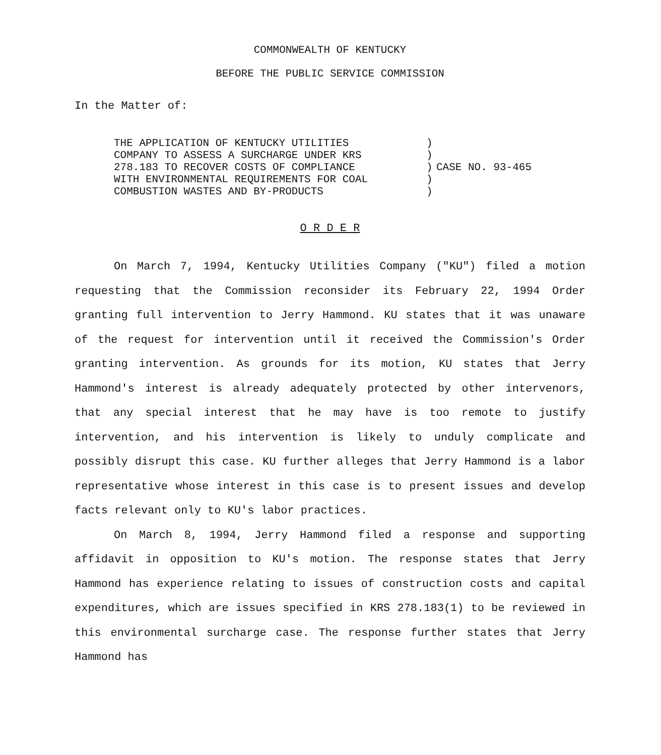COMMONWEALTH OF KENTUCKY
BEFORE THE PUBLIC SERVICE COMMISSION
In the Matter of:
THE APPLICATION OF KENTUCKY UTILITIES
COMPANY TO ASSESS A SURCHARGE UNDER KRS
278.183 TO RECOVER COSTS OF COMPLIANCE
WITH ENVIRONMENTAL REQUIREMENTS FOR COAL
COMBUSTION WASTES AND BY-PRODUCTS
)
)
)
)
)
CASE NO. 93-465
O R D E R
On March 7, 1994, Kentucky Utilities Company ("KU") filed a motion requesting that the Commission reconsider its February 22, 1994 Order granting full intervention to Jerry Hammond. KU states that it was unaware of the request for intervention until it received the Commission's Order granting intervention. As grounds for its motion, KU states that Jerry Hammond's interest is already adequately protected by other intervenors, that any special interest that he may have is too remote to justify intervention, and his intervention is likely to unduly complicate and possibly disrupt this case. KU further alleges that Jerry Hammond is a labor representative whose interest in this case is to present issues and develop facts relevant only to KU's labor practices.
On March 8, 1994, Jerry Hammond filed a response and supporting affidavit in opposition to KU's motion. The response states that Jerry Hammond has experience relating to issues of construction costs and capital expenditures, which are issues specified in KRS 278.183(1) to be reviewed in this environmental surcharge case. The response further states that Jerry Hammond has